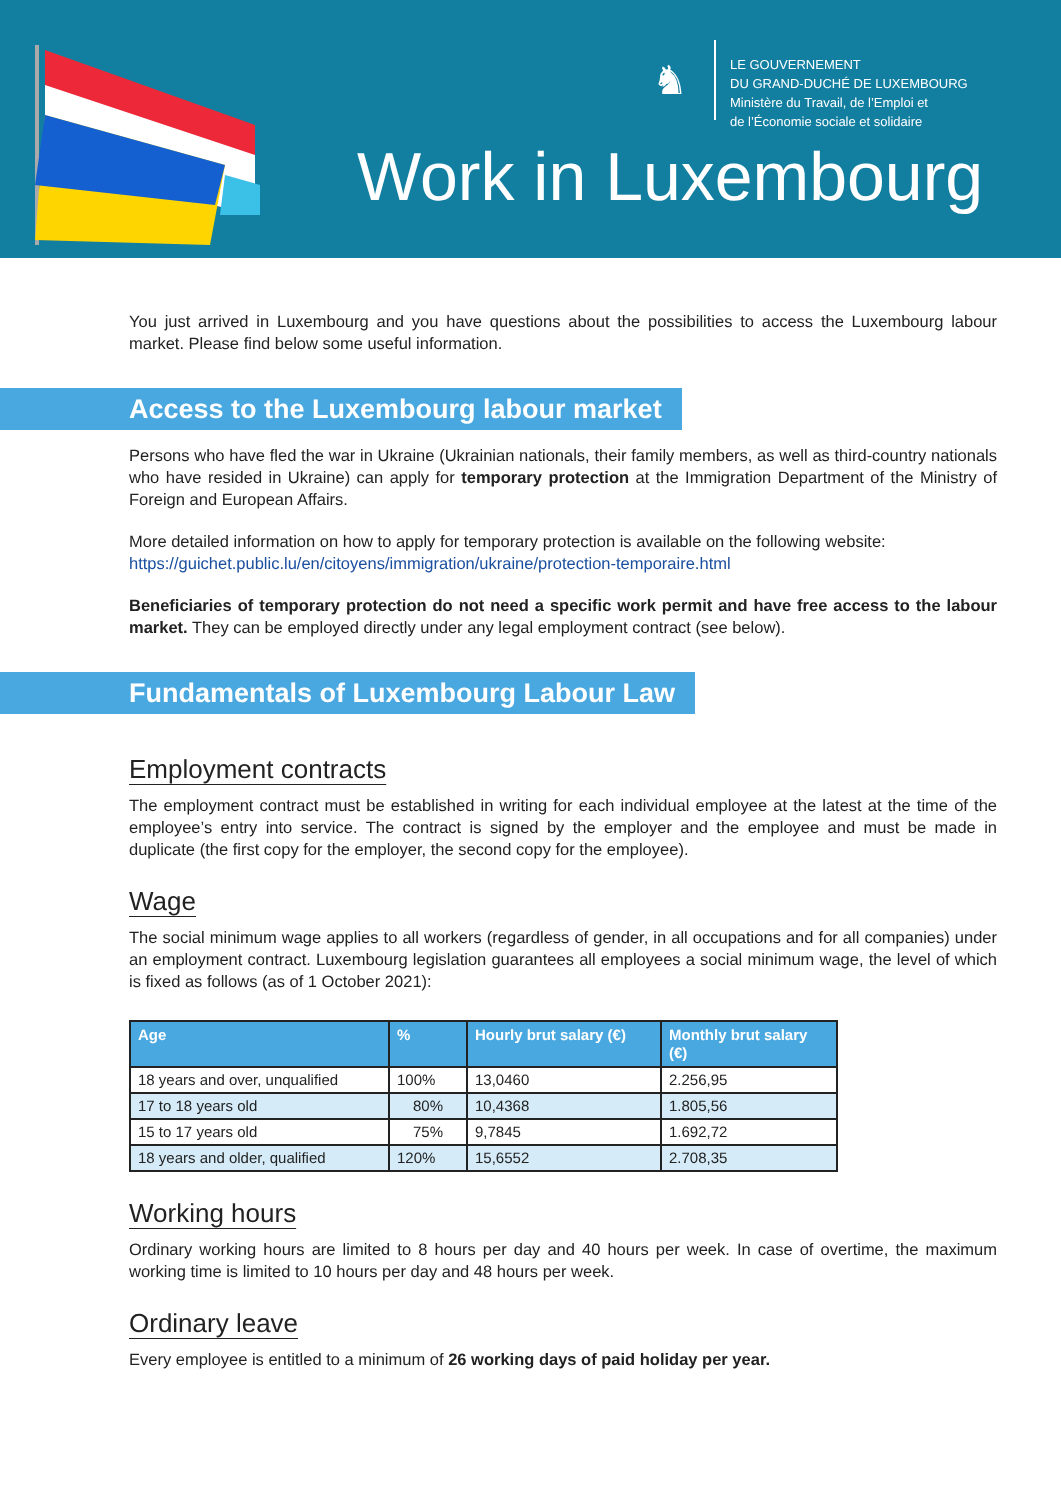♞
LE GOUVERNEMENT
DU GRAND-DUCHÉ DE LUXEMBOURG
Ministère du Travail, de l’Emploi et
de l’Économie sociale et solidaire
Work in Luxembourg
You just arrived in Luxembourg and you have questions about the possibilities to access the Luxembourg labour market. Please find below some useful information.
Access to the Luxembourg labour market
Persons who have fled the war in Ukraine (Ukrainian nationals, their family members, as well as third-country nationals who have resided in Ukraine) can apply for temporary protection at the Immigration Department of the Ministry of Foreign and European Affairs.
More detailed information on how to apply for temporary protection is available on the following website:
https://guichet.public.lu/en/citoyens/immigration/ukraine/protection-temporaire.html
Beneficiaries of temporary protection do not need a specific work permit and have free access to the labour market. They can be employed directly under any legal employment contract (see below).
Fundamentals of Luxembourg Labour Law
Employment contracts
The employment contract must be established in writing for each individual employee at the latest at the time of the employee’s entry into service. The contract is signed by the employer and the employee and must be made in duplicate (the first copy for the employer, the second copy for the employee).
Wage
The social minimum wage applies to all workers (regardless of gender, in all occupations and for all companies) under an employment contract. Luxembourg legislation guarantees all employees a social minimum wage, the level of which is fixed as follows (as of 1 October 2021):
| Age | % | Hourly brut salary (€) | Monthly brut salary (€) |
| --- | --- | --- | --- |
| 18 years and over, unqualified | 100% | 13,0460 | 2.256,95 |
| 17 to 18 years old | 80% | 10,4368 | 1.805,56 |
| 15 to 17 years old | 75% | 9,7845 | 1.692,72 |
| 18 years and older, qualified | 120% | 15,6552 | 2.708,35 |
Working hours
Ordinary working hours are limited to 8 hours per day and 40 hours per week. In case of overtime, the maximum working time is limited to 10 hours per day and 48 hours per week.
Ordinary leave
Every employee is entitled to a minimum of 26 working days of paid holiday per year.